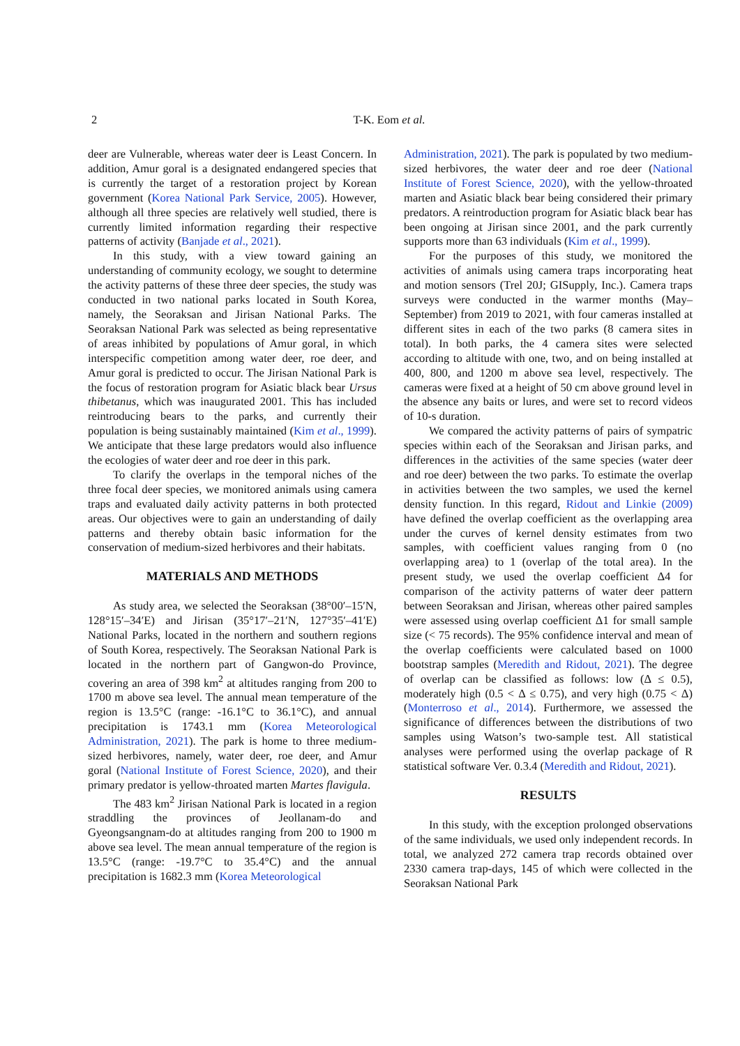2
T-K. Eom et al.
deer are Vulnerable, whereas water deer is Least Concern. In addition, Amur goral is a designated endangered species that is currently the target of a restoration project by Korean government (Korea National Park Service, 2005). However, although all three species are relatively well studied, there is currently limited information regarding their respective patterns of activity (Banjade et al., 2021).
In this study, with a view toward gaining an understanding of community ecology, we sought to determine the activity patterns of these three deer species, the study was conducted in two national parks located in South Korea, namely, the Seoraksan and Jirisan National Parks. The Seoraksan National Park was selected as being representative of areas inhibited by populations of Amur goral, in which interspecific competition among water deer, roe deer, and Amur goral is predicted to occur. The Jirisan National Park is the focus of restoration program for Asiatic black bear Ursus thibetanus, which was inaugurated 2001. This has included reintroducing bears to the parks, and currently their population is being sustainably maintained (Kim et al., 1999). We anticipate that these large predators would also influence the ecologies of water deer and roe deer in this park.
To clarify the overlaps in the temporal niches of the three focal deer species, we monitored animals using camera traps and evaluated daily activity patterns in both protected areas. Our objectives were to gain an understanding of daily patterns and thereby obtain basic information for the conservation of medium-sized herbivores and their habitats.
MATERIALS AND METHODS
As study area, we selected the Seoraksan (38°00′–15′N, 128°15′–34′E) and Jirisan (35°17′–21′N, 127°35′–41′E) National Parks, located in the northern and southern regions of South Korea, respectively. The Seoraksan National Park is located in the northern part of Gangwon-do Province, covering an area of 398 km<sup>2</sup> at altitudes ranging from 200 to 1700 m above sea level. The annual mean temperature of the region is 13.5°C (range: -16.1°C to 36.1°C), and annual precipitation is 1743.1 mm (Korea Meteorological Administration, 2021). The park is home to three medium-sized herbivores, namely, water deer, roe deer, and Amur goral (National Institute of Forest Science, 2020), and their primary predator is yellow-throated marten Martes flavigula.
The 483 km<sup>2</sup> Jirisan National Park is located in a region straddling the provinces of Jeollanam-do and Gyeongsangnam-do at altitudes ranging from 200 to 1900 m above sea level. The mean annual temperature of the region is 13.5°C (range: -19.7°C to 35.4°C) and the annual precipitation is 1682.3 mm (Korea Meteorological
Administration, 2021). The park is populated by two medium-sized herbivores, the water deer and roe deer (National Institute of Forest Science, 2020), with the yellow-throated marten and Asiatic black bear being considered their primary predators. A reintroduction program for Asiatic black bear has been ongoing at Jirisan since 2001, and the park currently supports more than 63 individuals (Kim et al., 1999).
For the purposes of this study, we monitored the activities of animals using camera traps incorporating heat and motion sensors (Trel 20J; GISupply, Inc.). Camera traps surveys were conducted in the warmer months (May–September) from 2019 to 2021, with four cameras installed at different sites in each of the two parks (8 camera sites in total). In both parks, the 4 camera sites were selected according to altitude with one, two, and on being installed at 400, 800, and 1200 m above sea level, respectively. The cameras were fixed at a height of 50 cm above ground level in the absence any baits or lures, and were set to record videos of 10-s duration.
We compared the activity patterns of pairs of sympatric species within each of the Seoraksan and Jirisan parks, and differences in the activities of the same species (water deer and roe deer) between the two parks. To estimate the overlap in activities between the two samples, we used the kernel density function. In this regard, Ridout and Linkie (2009) have defined the overlap coefficient as the overlapping area under the curves of kernel density estimates from two samples, with coefficient values ranging from 0 (no overlapping area) to 1 (overlap of the total area). In the present study, we used the overlap coefficient Δ4 for comparison of the activity patterns of water deer pattern between Seoraksan and Jirisan, whereas other paired samples were assessed using overlap coefficient Δ1 for small sample size (< 75 records). The 95% confidence interval and mean of the overlap coefficients were calculated based on 1000 bootstrap samples (Meredith and Ridout, 2021). The degree of overlap can be classified as follows: low (Δ ≤ 0.5), moderately high (0.5 < Δ ≤ 0.75), and very high (0.75 < Δ) (Monterroso et al., 2014). Furthermore, we assessed the significance of differences between the distributions of two samples using Watson’s two-sample test. All statistical analyses were performed using the overlap package of R statistical software Ver. 0.3.4 (Meredith and Ridout, 2021).
RESULTS
In this study, with the exception prolonged observations of the same individuals, we used only independent records. In total, we analyzed 272 camera trap records obtained over 2330 camera trap-days, 145 of which were collected in the Seoraksan National Park